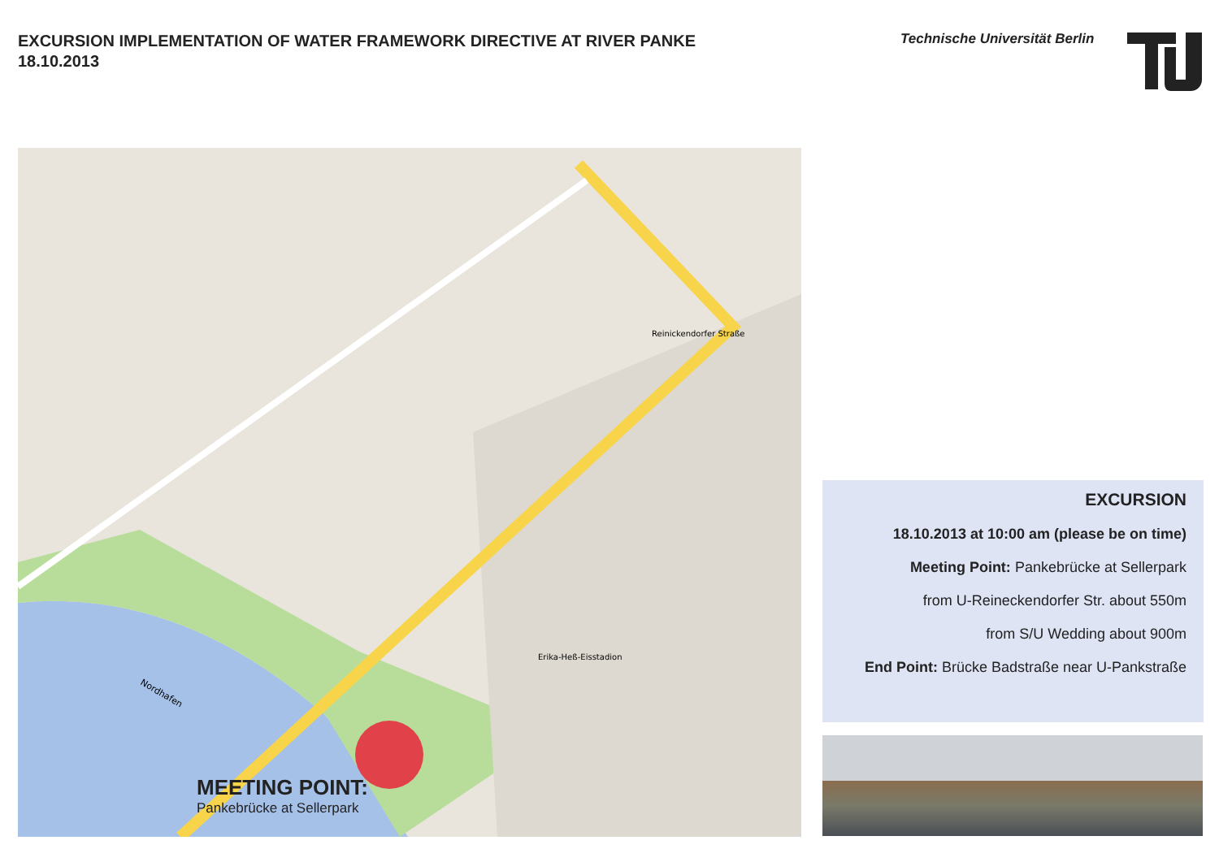EXCURSION IMPLEMENTATION OF WATER FRAMEWORK DIRECTIVE AT RIVER PANKE
18.10.2013
Technische Universität Berlin
Erika-Heß-Eisstadion
Nordhafen
Reinickendorfer Straße
MEETING POINT:
Pankebrücke at Sellerpark
EXCURSION
18.10.2013 at 10:00 am (please be on time)
Meeting Point: Pankebrücke at Sellerpark
from U-Reineckendorfer Str. about 550m
from S/U Wedding about 900m
End Point: Brücke Badstraße near U-Pankstraße